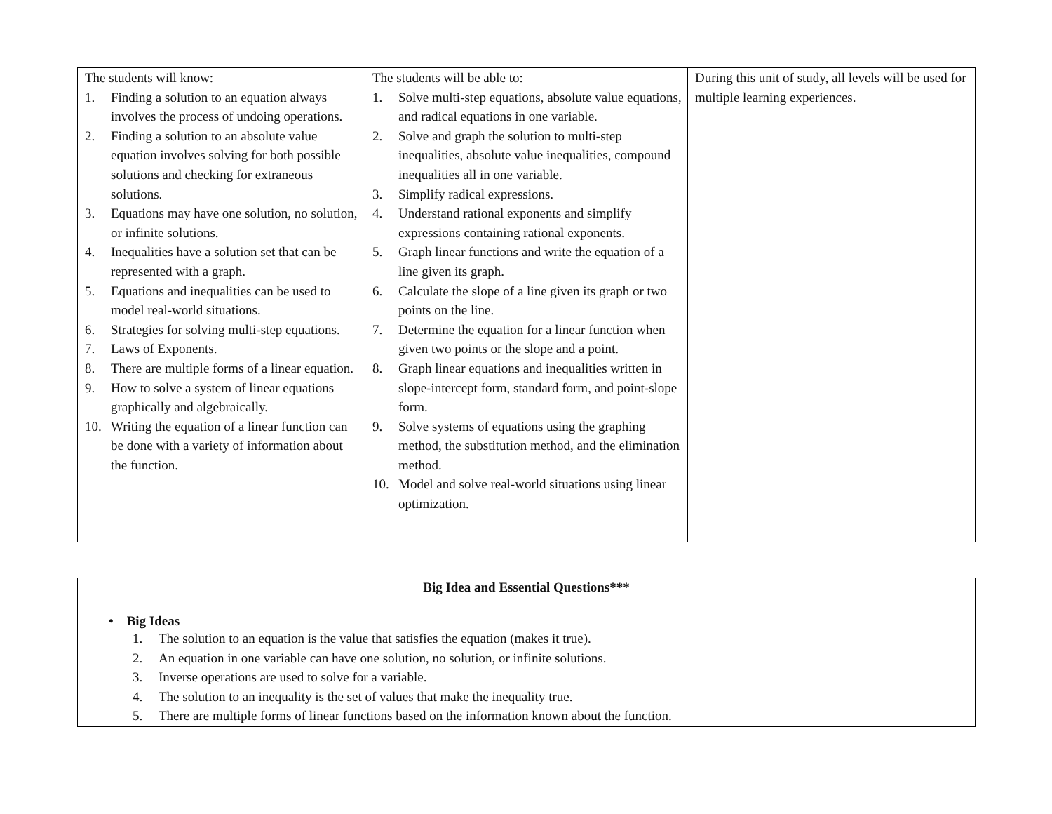| The students will know: 1. Finding a solution to an equation always involves the process of undoing operations. 2. Finding a solution to an absolute value equation involves solving for both possible solutions and checking for extraneous solutions. 3. Equations may have one solution, no solution, or infinite solutions. 4. Inequalities have a solution set that can be represented with a graph. 5. Equations and inequalities can be used to model real-world situations. 6. Strategies for solving multi-step equations. 7. Laws of Exponents. 8. There are multiple forms of a linear equation. 9. How to solve a system of linear equations graphically and algebraically. 10. Writing the equation of a linear function can be done with a variety of information about the function. | The students will be able to: 1. Solve multi-step equations, absolute value equations, and radical equations in one variable. 2. Solve and graph the solution to multi-step inequalities, absolute value inequalities, compound inequalities all in one variable. 3. Simplify radical expressions. 4. Understand rational exponents and simplify expressions containing rational exponents. 5. Graph linear functions and write the equation of a line given its graph. 6. Calculate the slope of a line given its graph or two points on the line. 7. Determine the equation for a linear function when given two points or the slope and a point. 8. Graph linear equations and inequalities written in slope-intercept form, standard form, and point-slope form. 9. Solve systems of equations using the graphing method, the substitution method, and the elimination method. 10. Model and solve real-world situations using linear optimization. | During this unit of study, all levels will be used for multiple learning experiences. |
Big Idea and Essential Questions***
• Big Ideas
1. The solution to an equation is the value that satisfies the equation (makes it true).
2. An equation in one variable can have one solution, no solution, or infinite solutions.
3. Inverse operations are used to solve for a variable.
4. The solution to an inequality is the set of values that make the inequality true.
5. There are multiple forms of linear functions based on the information known about the function.